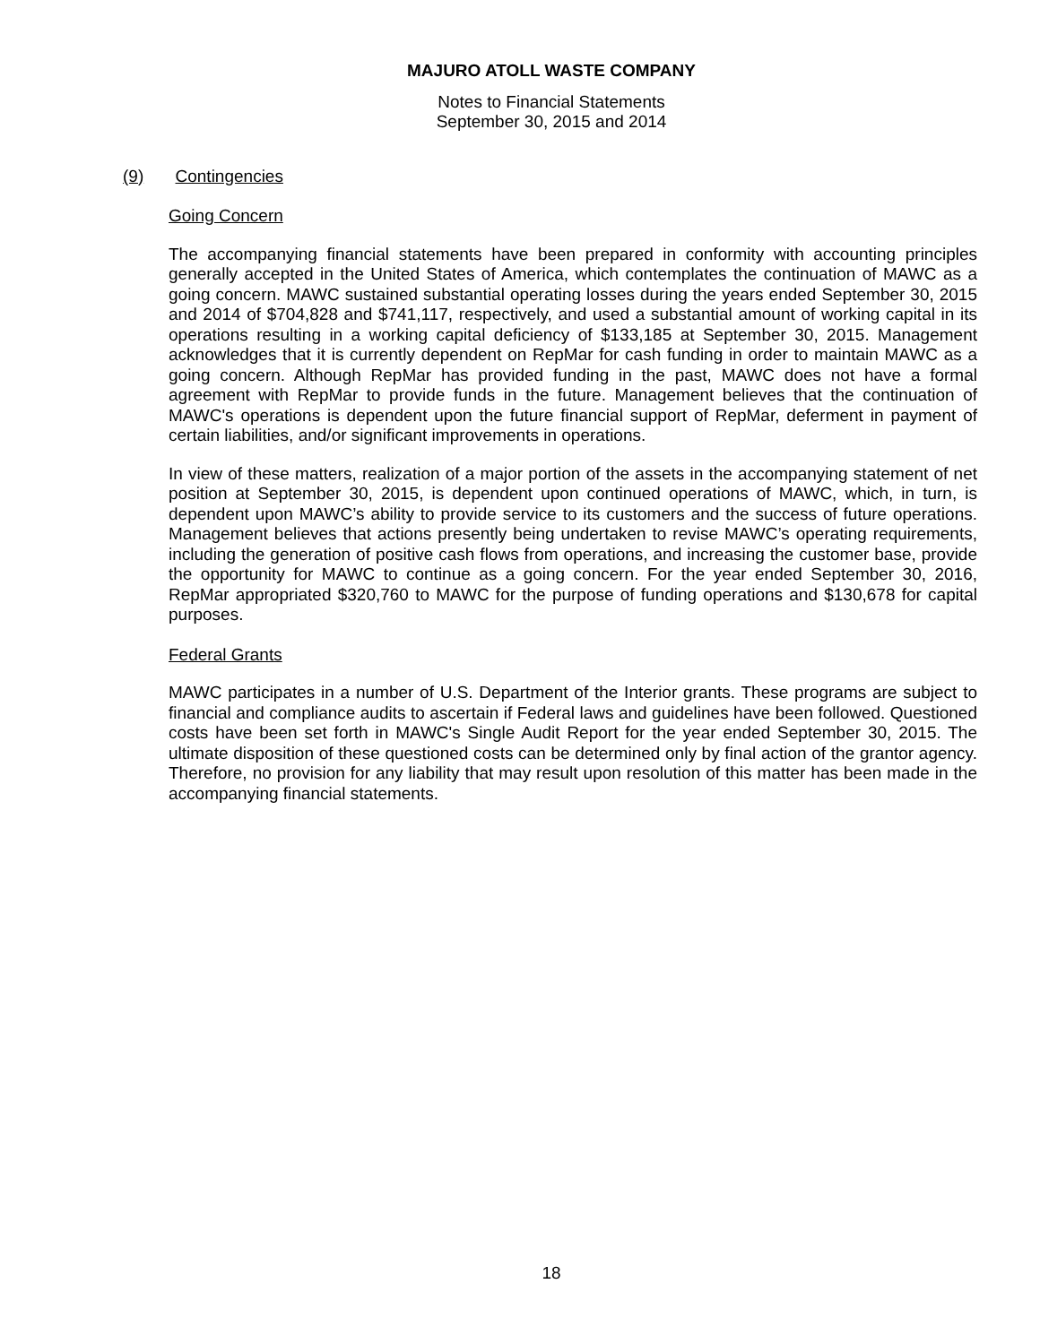MAJURO ATOLL WASTE COMPANY
Notes to Financial Statements
September 30, 2015 and 2014
(9) Contingencies
Going Concern
The accompanying financial statements have been prepared in conformity with accounting principles generally accepted in the United States of America, which contemplates the continuation of MAWC as a going concern. MAWC sustained substantial operating losses during the years ended September 30, 2015 and 2014 of $704,828 and $741,117, respectively, and used a substantial amount of working capital in its operations resulting in a working capital deficiency of $133,185 at September 30, 2015. Management acknowledges that it is currently dependent on RepMar for cash funding in order to maintain MAWC as a going concern. Although RepMar has provided funding in the past, MAWC does not have a formal agreement with RepMar to provide funds in the future. Management believes that the continuation of MAWC's operations is dependent upon the future financial support of RepMar, deferment in payment of certain liabilities, and/or significant improvements in operations.
In view of these matters, realization of a major portion of the assets in the accompanying statement of net position at September 30, 2015, is dependent upon continued operations of MAWC, which, in turn, is dependent upon MAWC’s ability to provide service to its customers and the success of future operations. Management believes that actions presently being undertaken to revise MAWC’s operating requirements, including the generation of positive cash flows from operations, and increasing the customer base, provide the opportunity for MAWC to continue as a going concern. For the year ended September 30, 2016, RepMar appropriated $320,760 to MAWC for the purpose of funding operations and $130,678 for capital purposes.
Federal Grants
MAWC participates in a number of U.S. Department of the Interior grants. These programs are subject to financial and compliance audits to ascertain if Federal laws and guidelines have been followed. Questioned costs have been set forth in MAWC's Single Audit Report for the year ended September 30, 2015. The ultimate disposition of these questioned costs can be determined only by final action of the grantor agency. Therefore, no provision for any liability that may result upon resolution of this matter has been made in the accompanying financial statements.
18